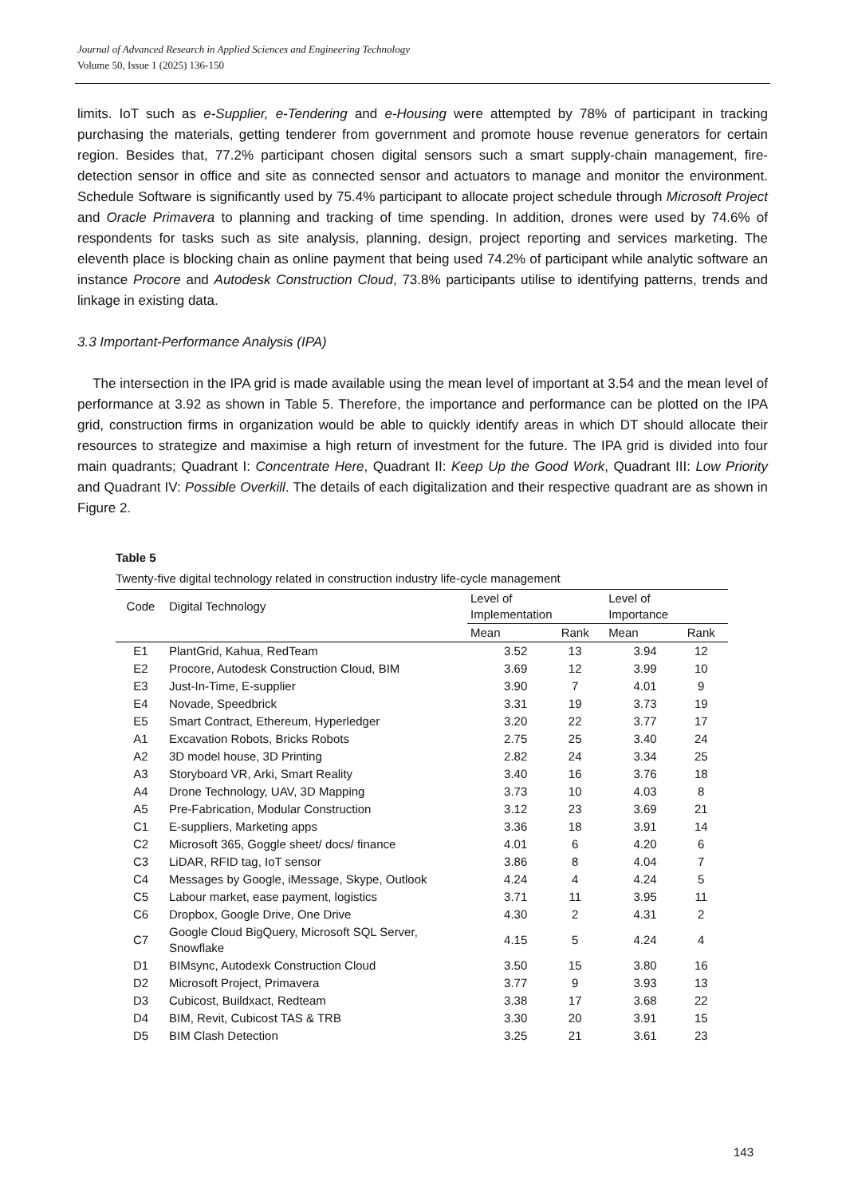Journal of Advanced Research in Applied Sciences and Engineering Technology
Volume 50, Issue 1 (2025) 136-150
limits. IoT such as e-Supplier, e-Tendering and e-Housing were attempted by 78% of participant in tracking purchasing the materials, getting tenderer from government and promote house revenue generators for certain region. Besides that, 77.2% participant chosen digital sensors such a smart supply-chain management, fire-detection sensor in office and site as connected sensor and actuators to manage and monitor the environment. Schedule Software is significantly used by 75.4% participant to allocate project schedule through Microsoft Project and Oracle Primavera to planning and tracking of time spending. In addition, drones were used by 74.6% of respondents for tasks such as site analysis, planning, design, project reporting and services marketing. The eleventh place is blocking chain as online payment that being used 74.2% of participant while analytic software an instance Procore and Autodesk Construction Cloud, 73.8% participants utilise to identifying patterns, trends and linkage in existing data.
3.3 Important-Performance Analysis (IPA)
The intersection in the IPA grid is made available using the mean level of important at 3.54 and the mean level of performance at 3.92 as shown in Table 5. Therefore, the importance and performance can be plotted on the IPA grid, construction firms in organization would be able to quickly identify areas in which DT should allocate their resources to strategize and maximise a high return of investment for the future. The IPA grid is divided into four main quadrants; Quadrant I: Concentrate Here, Quadrant II: Keep Up the Good Work, Quadrant III: Low Priority and Quadrant IV: Possible Overkill. The details of each digitalization and their respective quadrant are as shown in Figure 2.
Table 5
Twenty-five digital technology related in construction industry life-cycle management
| Code | Digital Technology | Level of Implementation | | Level of Importance | |
| --- | --- | --- | --- | --- | --- |
| | | Mean | Rank | Mean | Rank |
| E1 | PlantGrid, Kahua, RedTeam | 3.52 | 13 | 3.94 | 12 |
| E2 | Procore, Autodesk Construction Cloud, BIM | 3.69 | 12 | 3.99 | 10 |
| E3 | Just-In-Time, E-supplier | 3.90 | 7 | 4.01 | 9 |
| E4 | Novade, Speedbrick | 3.31 | 19 | 3.73 | 19 |
| E5 | Smart Contract, Ethereum, Hyperledger | 3.20 | 22 | 3.77 | 17 |
| A1 | Excavation Robots, Bricks Robots | 2.75 | 25 | 3.40 | 24 |
| A2 | 3D model house, 3D Printing | 2.82 | 24 | 3.34 | 25 |
| A3 | Storyboard VR, Arki, Smart Reality | 3.40 | 16 | 3.76 | 18 |
| A4 | Drone Technology, UAV, 3D Mapping | 3.73 | 10 | 4.03 | 8 |
| A5 | Pre-Fabrication, Modular Construction | 3.12 | 23 | 3.69 | 21 |
| C1 | E-suppliers, Marketing apps | 3.36 | 18 | 3.91 | 14 |
| C2 | Microsoft 365, Goggle sheet/ docs/ finance | 4.01 | 6 | 4.20 | 6 |
| C3 | LiDAR, RFID tag, IoT sensor | 3.86 | 8 | 4.04 | 7 |
| C4 | Messages by Google, iMessage, Skype, Outlook | 4.24 | 4 | 4.24 | 5 |
| C5 | Labour market, ease payment, logistics | 3.71 | 11 | 3.95 | 11 |
| C6 | Dropbox, Google Drive, One Drive | 4.30 | 2 | 4.31 | 2 |
| C7 | Google Cloud BigQuery, Microsoft SQL Server, Snowflake | 4.15 | 5 | 4.24 | 4 |
| D1 | BIMsync, Autodexk Construction Cloud | 3.50 | 15 | 3.80 | 16 |
| D2 | Microsoft Project, Primavera | 3.77 | 9 | 3.93 | 13 |
| D3 | Cubicost, Buildxact, Redteam | 3.38 | 17 | 3.68 | 22 |
| D4 | BIM, Revit, Cubicost TAS & TRB | 3.30 | 20 | 3.91 | 15 |
| D5 | BIM Clash Detection | 3.25 | 21 | 3.61 | 23 |
143